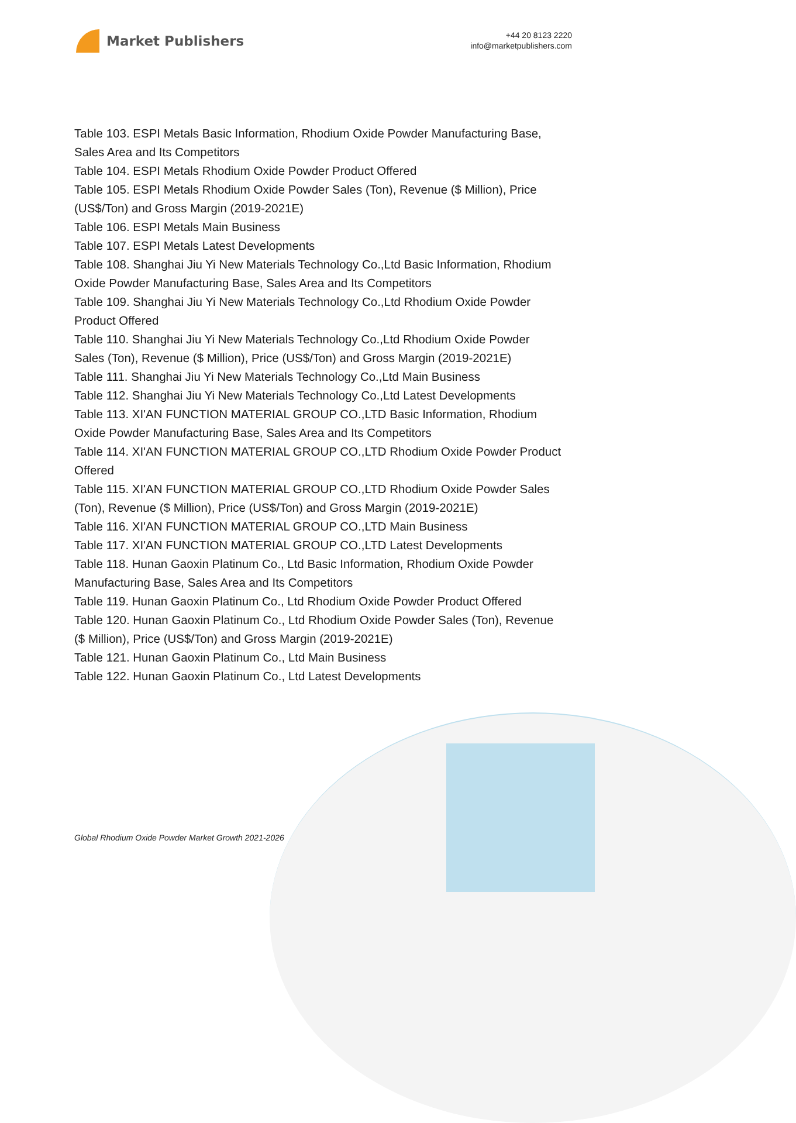Market Publishers
+44 20 8123 2220
info@marketpublishers.com
Table 103. ESPI Metals Basic Information, Rhodium Oxide Powder Manufacturing Base, Sales Area and Its Competitors
Table 104. ESPI Metals Rhodium Oxide Powder Product Offered
Table 105. ESPI Metals Rhodium Oxide Powder Sales (Ton), Revenue ($ Million), Price (US$/Ton) and Gross Margin (2019-2021E)
Table 106. ESPI Metals Main Business
Table 107. ESPI Metals Latest Developments
Table 108. Shanghai Jiu Yi New Materials Technology Co.,Ltd Basic Information, Rhodium Oxide Powder Manufacturing Base, Sales Area and Its Competitors
Table 109. Shanghai Jiu Yi New Materials Technology Co.,Ltd Rhodium Oxide Powder Product Offered
Table 110. Shanghai Jiu Yi New Materials Technology Co.,Ltd Rhodium Oxide Powder Sales (Ton), Revenue ($ Million), Price (US$/Ton) and Gross Margin (2019-2021E)
Table 111. Shanghai Jiu Yi New Materials Technology Co.,Ltd Main Business
Table 112. Shanghai Jiu Yi New Materials Technology Co.,Ltd Latest Developments
Table 113. XI'AN FUNCTION MATERIAL GROUP CO.,LTD Basic Information, Rhodium Oxide Powder Manufacturing Base, Sales Area and Its Competitors
Table 114. XI'AN FUNCTION MATERIAL GROUP CO.,LTD Rhodium Oxide Powder Product Offered
Table 115. XI'AN FUNCTION MATERIAL GROUP CO.,LTD Rhodium Oxide Powder Sales (Ton), Revenue ($ Million), Price (US$/Ton) and Gross Margin (2019-2021E)
Table 116. XI'AN FUNCTION MATERIAL GROUP CO.,LTD Main Business
Table 117. XI'AN FUNCTION MATERIAL GROUP CO.,LTD Latest Developments
Table 118. Hunan Gaoxin Platinum Co., Ltd Basic Information, Rhodium Oxide Powder Manufacturing Base, Sales Area and Its Competitors
Table 119. Hunan Gaoxin Platinum Co., Ltd Rhodium Oxide Powder Product Offered
Table 120. Hunan Gaoxin Platinum Co., Ltd Rhodium Oxide Powder Sales (Ton), Revenue ($ Million), Price (US$/Ton) and Gross Margin (2019-2021E)
Table 121. Hunan Gaoxin Platinum Co., Ltd Main Business
Table 122. Hunan Gaoxin Platinum Co., Ltd Latest Developments
Global Rhodium Oxide Powder Market Growth 2021-2026